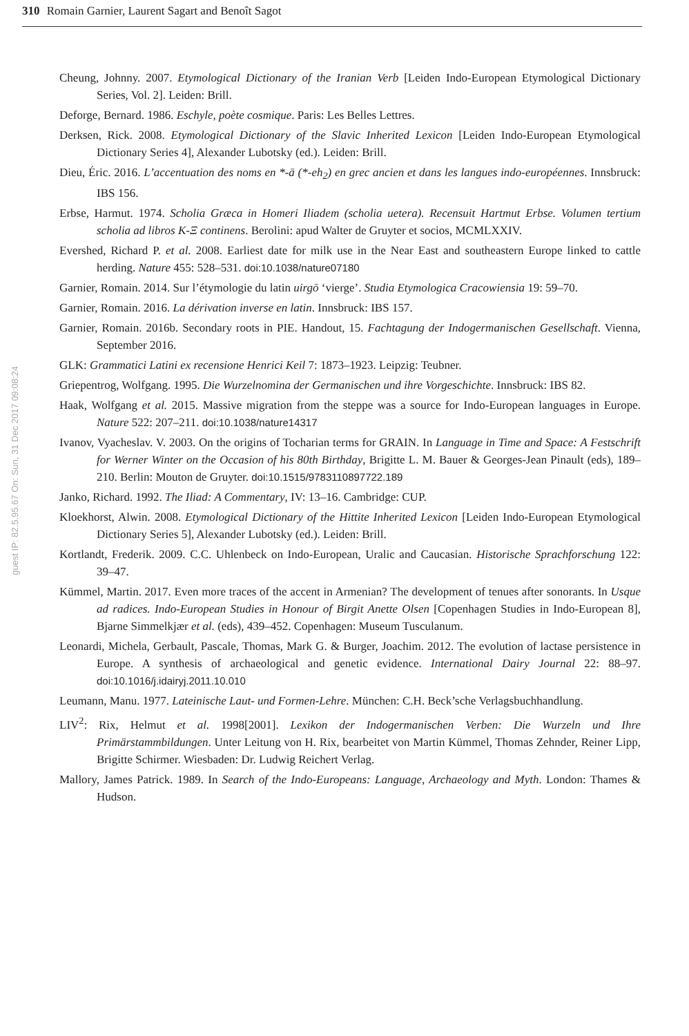310 Romain Garnier, Laurent Sagart and Benoît Sagot
guest IP: 82.5.95.67 On: Sun, 31 Dec 2017 09:08:24
Cheung, Johnny. 2007. Etymological Dictionary of the Iranian Verb [Leiden Indo-European Etymological Dictionary Series, Vol. 2]. Leiden: Brill.
Deforge, Bernard. 1986. Eschyle, poète cosmique. Paris: Les Belles Lettres.
Derksen, Rick. 2008. Etymological Dictionary of the Slavic Inherited Lexicon [Leiden Indo-European Etymological Dictionary Series 4], Alexander Lubotsky (ed.). Leiden: Brill.
Dieu, Éric. 2016. L’accentuation des noms en *-ā (*-eh<sub>2</sub>) en grec ancien et dans les langues indo-européennes. Innsbruck: IBS 156.
Erbse, Harmut. 1974. Scholia Græca in Homeri Iliadem (scholia uetera). Recensuit Hartmut Erbse. Volumen tertium scholia ad libros K-Ξ continens. Berolini: apud Walter de Gruyter et socios, MCMLXXIV.
Evershed, Richard P. et al. 2008. Earliest date for milk use in the Near East and southeastern Europe linked to cattle herding. Nature 455: 528–531. doi:10.1038/nature07180
Garnier, Romain. 2014. Sur l’étymologie du latin uirgō ‘vierge’. Studia Etymologica Cracowiensia 19: 59–70.
Garnier, Romain. 2016. La dérivation inverse en latin. Innsbruck: IBS 157.
Garnier, Romain. 2016b. Secondary roots in PIE. Handout, 15. Fachtagung der Indogermanischen Gesellschaft. Vienna, September 2016.
GLK: Grammatici Latini ex recensione Henrici Keil 7: 1873–1923. Leipzig: Teubner.
Griepentrog, Wolfgang. 1995. Die Wurzelnomina der Germanischen und ihre Vorgeschichte. Innsbruck: IBS 82.
Haak, Wolfgang et al. 2015. Massive migration from the steppe was a source for Indo-European languages in Europe. Nature 522: 207–211. doi:10.1038/nature14317
Ivanov, Vyacheslav. V. 2003. On the origins of Tocharian terms for GRAIN. In Language in Time and Space: A Festschrift for Werner Winter on the Occasion of his 80th Birthday, Brigitte L. M. Bauer & Georges-Jean Pinault (eds), 189–210. Berlin: Mouton de Gruyter. doi:10.1515/9783110897722.189
Janko, Richard. 1992. The Iliad: A Commentary, IV: 13–16. Cambridge: CUP.
Kloekhorst, Alwin. 2008. Etymological Dictionary of the Hittite Inherited Lexicon [Leiden Indo-European Etymological Dictionary Series 5], Alexander Lubotsky (ed.). Leiden: Brill.
Kortlandt, Frederik. 2009. C.C. Uhlenbeck on Indo-European, Uralic and Caucasian. Historische Sprachforschung 122: 39–47.
Kümmel, Martin. 2017. Even more traces of the accent in Armenian? The development of tenues after sonorants. In Usque ad radices. Indo-European Studies in Honour of Birgit Anette Olsen [Copenhagen Studies in Indo-European 8], Bjarne Simmelkjær et al. (eds), 439–452. Copenhagen: Museum Tusculanum.
Leonardi, Michela, Gerbault, Pascale, Thomas, Mark G. & Burger, Joachim. 2012. The evolution of lactase persistence in Europe. A synthesis of archaeological and genetic evidence. International Dairy Journal 22: 88–97. doi:10.1016/j.idairyj.2011.10.010
Leumann, Manu. 1977. Lateinische Laut- und Formen-Lehre. München: C.H. Beck’sche Verlagsbuchhandlung.
LIV<sup>2</sup>: Rix, Helmut et al. 1998[2001]. Lexikon der Indogermanischen Verben: Die Wurzeln und Ihre Primärstammbildungen. Unter Leitung von H. Rix, bearbeitet von Martin Kümmel, Thomas Zehnder, Reiner Lipp, Brigitte Schirmer. Wiesbaden: Dr. Ludwig Reichert Verlag.
Mallory, James Patrick. 1989. In Search of the Indo-Europeans: Language, Archaeology and Myth. London: Thames & Hudson.